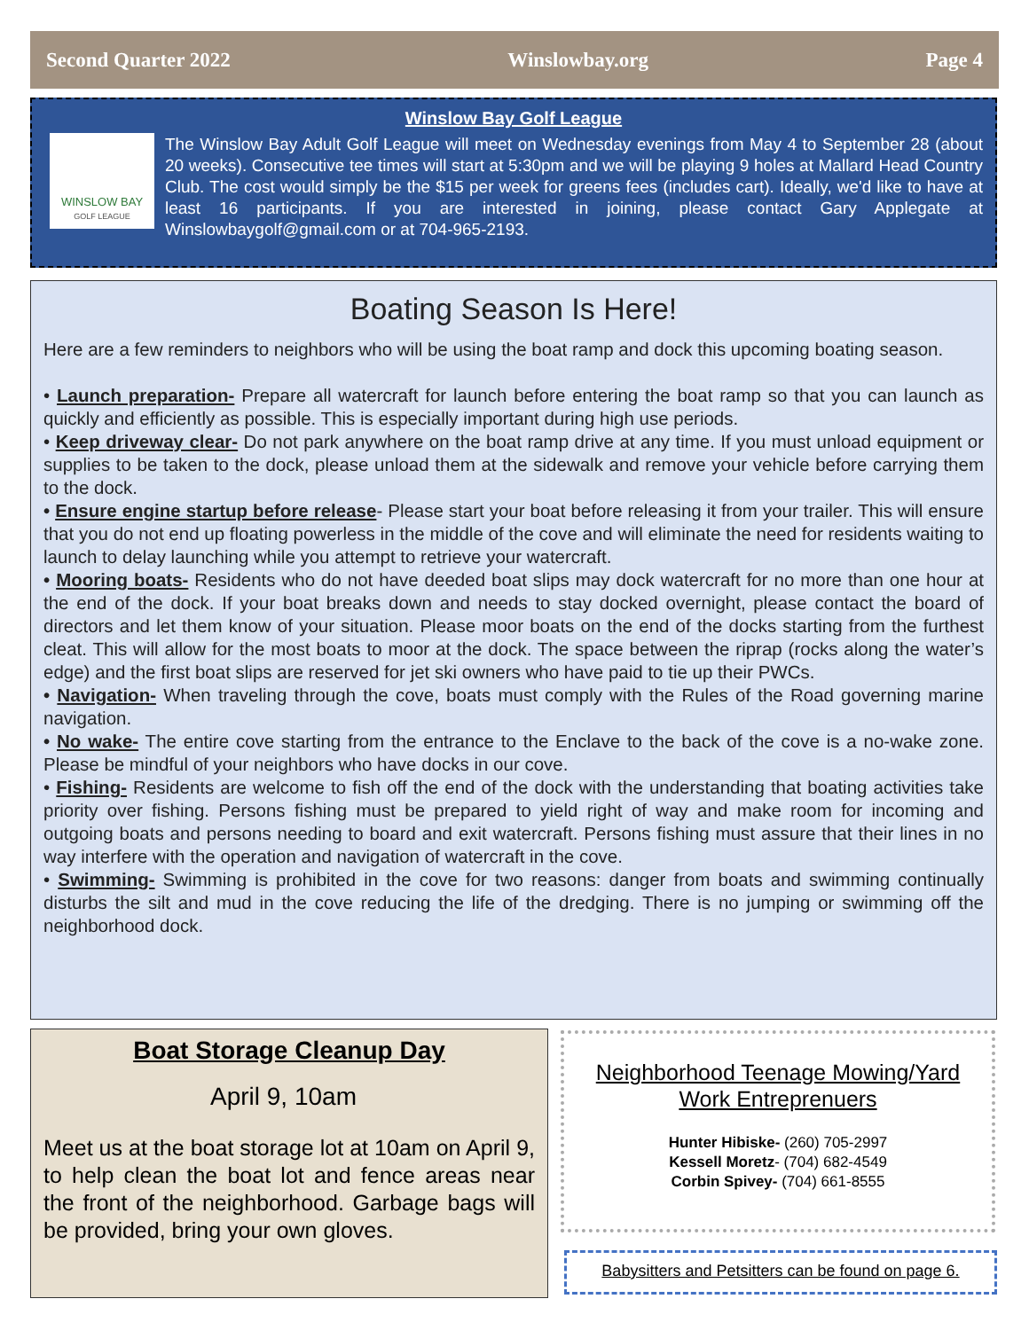Second Quarter 2022 Winslowbay.org Page 4
Winslow Bay Golf League
WINSLOW BAY
GOLF LEAGUE
The Winslow Bay Adult Golf League will meet on Wednesday evenings from May 4 to September 28 (about 20 weeks). Consecutive tee times will start at 5:30pm and we will be playing 9 holes at Mallard Head Country Club. The cost would simply be the $15 per week for greens fees (includes cart). Ideally, we'd like to have at least 16 participants. If you are interested in joining, please contact Gary Applegate at Winslowbaygolf@gmail.com or at 704-965-2193.
Boating Season Is Here!
Here are a few reminders to neighbors who will be using the boat ramp and dock this upcoming boating season.
• Launch preparation- Prepare all watercraft for launch before entering the boat ramp so that you can launch as quickly and efficiently as possible. This is especially important during high use periods.
• Keep driveway clear- Do not park anywhere on the boat ramp drive at any time. If you must unload equipment or supplies to be taken to the dock, please unload them at the sidewalk and remove your vehicle before carrying them to the dock.
• Ensure engine startup before release- Please start your boat before releasing it from your trailer. This will ensure that you do not end up floating powerless in the middle of the cove and will eliminate the need for residents waiting to launch to delay launching while you attempt to retrieve your watercraft.
• Mooring boats- Residents who do not have deeded boat slips may dock watercraft for no more than one hour at the end of the dock. If your boat breaks down and needs to stay docked overnight, please contact the board of directors and let them know of your situation. Please moor boats on the end of the docks starting from the furthest cleat. This will allow for the most boats to moor at the dock. The space between the riprap (rocks along the water’s edge) and the first boat slips are reserved for jet ski owners who have paid to tie up their PWCs.
• Navigation- When traveling through the cove, boats must comply with the Rules of the Road governing marine navigation.
• No wake- The entire cove starting from the entrance to the Enclave to the back of the cove is a no-wake zone. Please be mindful of your neighbors who have docks in our cove.
• Fishing- Residents are welcome to fish off the end of the dock with the understanding that boating activities take priority over fishing. Persons fishing must be prepared to yield right of way and make room for incoming and outgoing boats and persons needing to board and exit watercraft. Persons fishing must assure that their lines in no way interfere with the operation and navigation of watercraft in the cove.
• Swimming- Swimming is prohibited in the cove for two reasons: danger from boats and swimming continually disturbs the silt and mud in the cove reducing the life of the dredging. There is no jumping or swimming off the neighborhood dock.
Boat Storage Cleanup Day
April 9, 10am
Meet us at the boat storage lot at 10am on April 9, to help clean the boat lot and fence areas near the front of the neighborhood. Garbage bags will be provided, bring your own gloves.
Neighborhood Teenage Mowing/Yard
Work Entreprenuers
Hunter Hibiske- (260) 705-2997
Kessell Moretz- (704) 682-4549
Corbin Spivey- (704) 661-8555
Babysitters and Petsitters can be found on page 6.